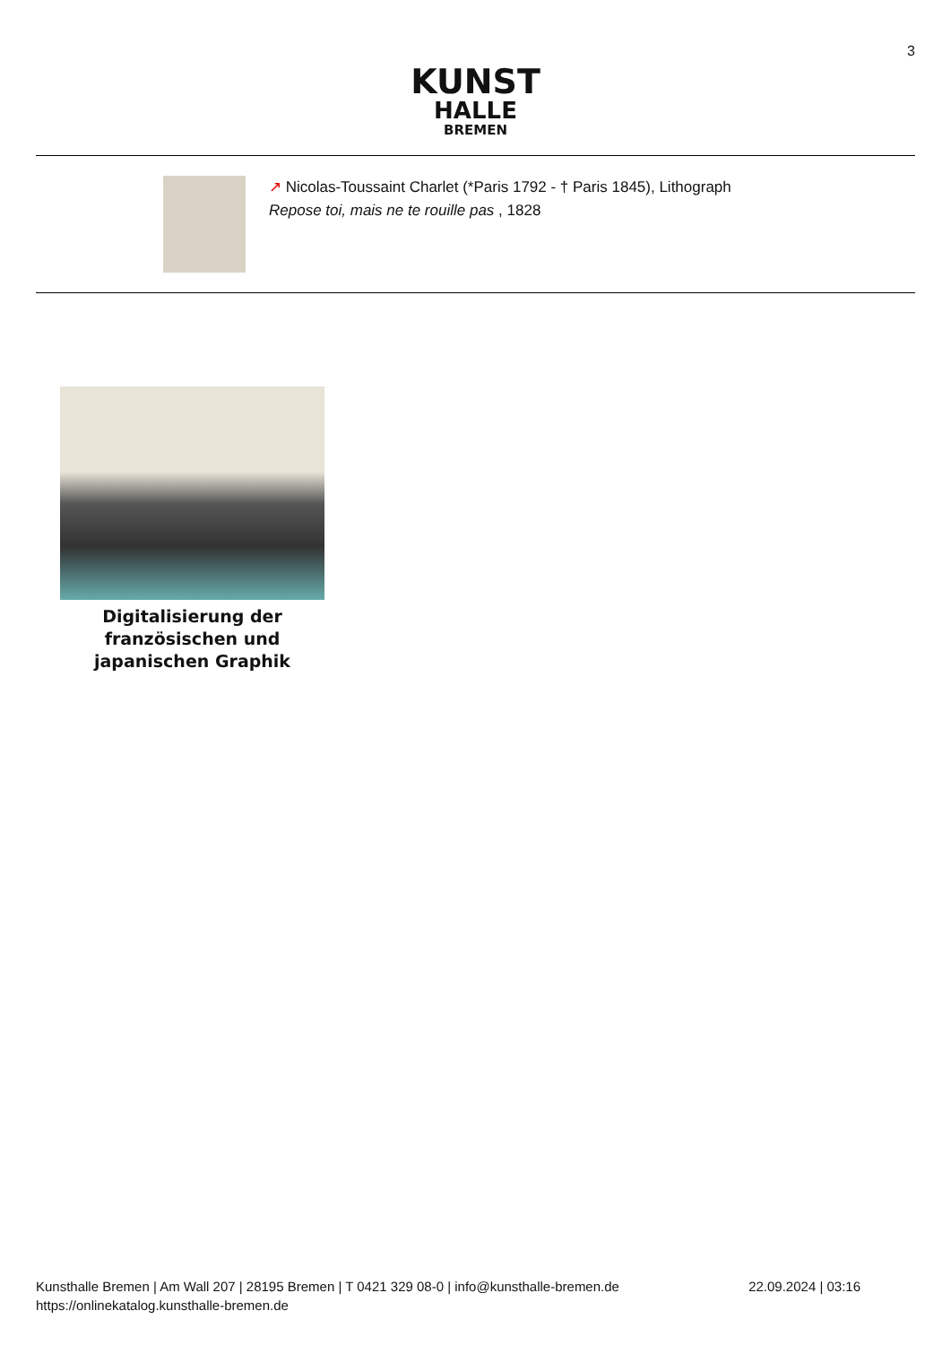3
KUNST
HALLE
BREMEN
↗ Nicolas-Toussaint Charlet (*Paris 1792 - † Paris 1845), Lithograph
Repose toi, mais ne te rouille pas , 1828
Digitalisierung der französischen und japanischen Graphik
Kunsthalle Bremen | Am Wall 207 | 28195 Bremen | T 0421 329 08-0 | info@kunsthalle-bremen.de
https://onlinekatalog.kunsthalle-bremen.de
22.09.2024 | 03:16